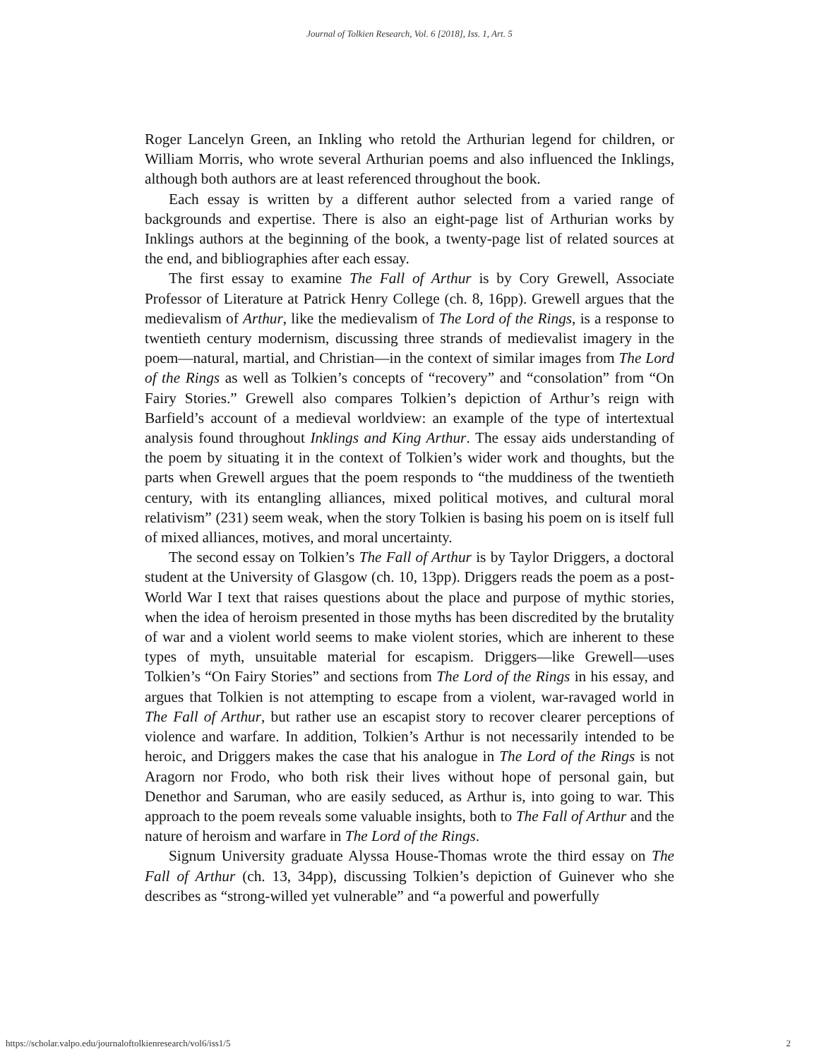Journal of Tolkien Research, Vol. 6 [2018], Iss. 1, Art. 5
Roger Lancelyn Green, an Inkling who retold the Arthurian legend for children, or William Morris, who wrote several Arthurian poems and also influenced the Inklings, although both authors are at least referenced throughout the book.
Each essay is written by a different author selected from a varied range of backgrounds and expertise. There is also an eight-page list of Arthurian works by Inklings authors at the beginning of the book, a twenty-page list of related sources at the end, and bibliographies after each essay.
The first essay to examine The Fall of Arthur is by Cory Grewell, Associate Professor of Literature at Patrick Henry College (ch. 8, 16pp). Grewell argues that the medievalism of Arthur, like the medievalism of The Lord of the Rings, is a response to twentieth century modernism, discussing three strands of medievalist imagery in the poem—natural, martial, and Christian—in the context of similar images from The Lord of the Rings as well as Tolkien’s concepts of “recovery” and “consolation” from “On Fairy Stories.” Grewell also compares Tolkien’s depiction of Arthur’s reign with Barfield’s account of a medieval worldview: an example of the type of intertextual analysis found throughout Inklings and King Arthur. The essay aids understanding of the poem by situating it in the context of Tolkien’s wider work and thoughts, but the parts when Grewell argues that the poem responds to “the muddiness of the twentieth century, with its entangling alliances, mixed political motives, and cultural moral relativism” (231) seem weak, when the story Tolkien is basing his poem on is itself full of mixed alliances, motives, and moral uncertainty.
The second essay on Tolkien’s The Fall of Arthur is by Taylor Driggers, a doctoral student at the University of Glasgow (ch. 10, 13pp). Driggers reads the poem as a post-World War I text that raises questions about the place and purpose of mythic stories, when the idea of heroism presented in those myths has been discredited by the brutality of war and a violent world seems to make violent stories, which are inherent to these types of myth, unsuitable material for escapism. Driggers—like Grewell—uses Tolkien’s “On Fairy Stories” and sections from The Lord of the Rings in his essay, and argues that Tolkien is not attempting to escape from a violent, war-ravaged world in The Fall of Arthur, but rather use an escapist story to recover clearer perceptions of violence and warfare. In addition, Tolkien’s Arthur is not necessarily intended to be heroic, and Driggers makes the case that his analogue in The Lord of the Rings is not Aragorn nor Frodo, who both risk their lives without hope of personal gain, but Denethor and Saruman, who are easily seduced, as Arthur is, into going to war. This approach to the poem reveals some valuable insights, both to The Fall of Arthur and the nature of heroism and warfare in The Lord of the Rings.
Signum University graduate Alyssa House-Thomas wrote the third essay on The Fall of Arthur (ch. 13, 34pp), discussing Tolkien’s depiction of Guinever who she describes as “strong-willed yet vulnerable” and “a powerful and powerfully
https://scholar.valpo.edu/journaloftolkienresearch/vol6/iss1/5 2